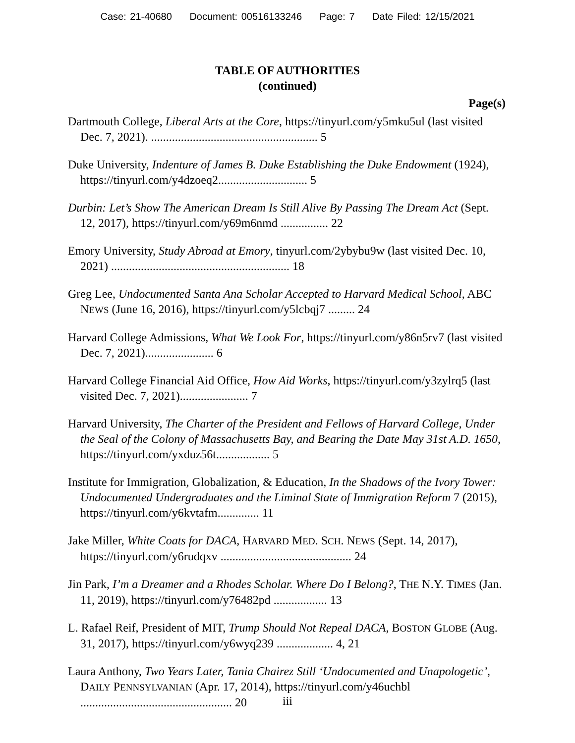Case: 21-40680 Document: 00516133246 Page: 7 Date Filed: 12/15/2021
TABLE OF AUTHORITIES
(continued)
Page(s)
Dartmouth College, Liberal Arts at the Core, https://tinyurl.com/y5mku5ul (last visited Dec. 7, 2021). ........................................................ 5
Duke University, Indenture of James B. Duke Establishing the Duke Endowment (1924), https://tinyurl.com/y4dzoeq2.............................. 5
Durbin: Let’s Show The American Dream Is Still Alive By Passing The Dream Act (Sept. 12, 2017), https://tinyurl.com/y69m6nmd ................ 22
Emory University, Study Abroad at Emory, tinyurl.com/2ybybu9w (last visited Dec. 10, 2021) ............................................................ 18
Greg Lee, Undocumented Santa Ana Scholar Accepted to Harvard Medical School, ABC NEWS (June 16, 2016), https://tinyurl.com/y5lcbqj7 ......... 24
Harvard College Admissions, What We Look For, https://tinyurl.com/y86n5rv7 (last visited Dec. 7, 2021)....................... 6
Harvard College Financial Aid Office, How Aid Works, https://tinyurl.com/y3zylrq5 (last visited Dec. 7, 2021)....................... 7
Harvard University, The Charter of the President and Fellows of Harvard College, Under the Seal of the Colony of Massachusetts Bay, and Bearing the Date May 31st A.D. 1650, https://tinyurl.com/yxduz56t.................. 5
Institute for Immigration, Globalization, & Education, In the Shadows of the Ivory Tower: Undocumented Undergraduates and the Liminal State of Immigration Reform 7 (2015), https://tinyurl.com/y6kvtafm.............. 11
Jake Miller, White Coats for DACA, HARVARD MED. SCH. NEWS (Sept. 14, 2017), https://tinyurl.com/y6rudqxv ............................................ 24
Jin Park, I’m a Dreamer and a Rhodes Scholar. Where Do I Belong?, THE N.Y. TIMES (Jan. 11, 2019), https://tinyurl.com/y76482pd .................. 13
L. Rafael Reif, President of MIT, Trump Should Not Repeal DACA, BOSTON GLOBE (Aug. 31, 2017), https://tinyurl.com/y6wyq239 ................... 4, 21
Laura Anthony, Two Years Later, Tania Chairez Still ‘Undocumented and Unapologetic’, DAILY PENNSYLVANIAN (Apr. 17, 2014), https://tinyurl.com/y46uchbl ................................................... 20
iii